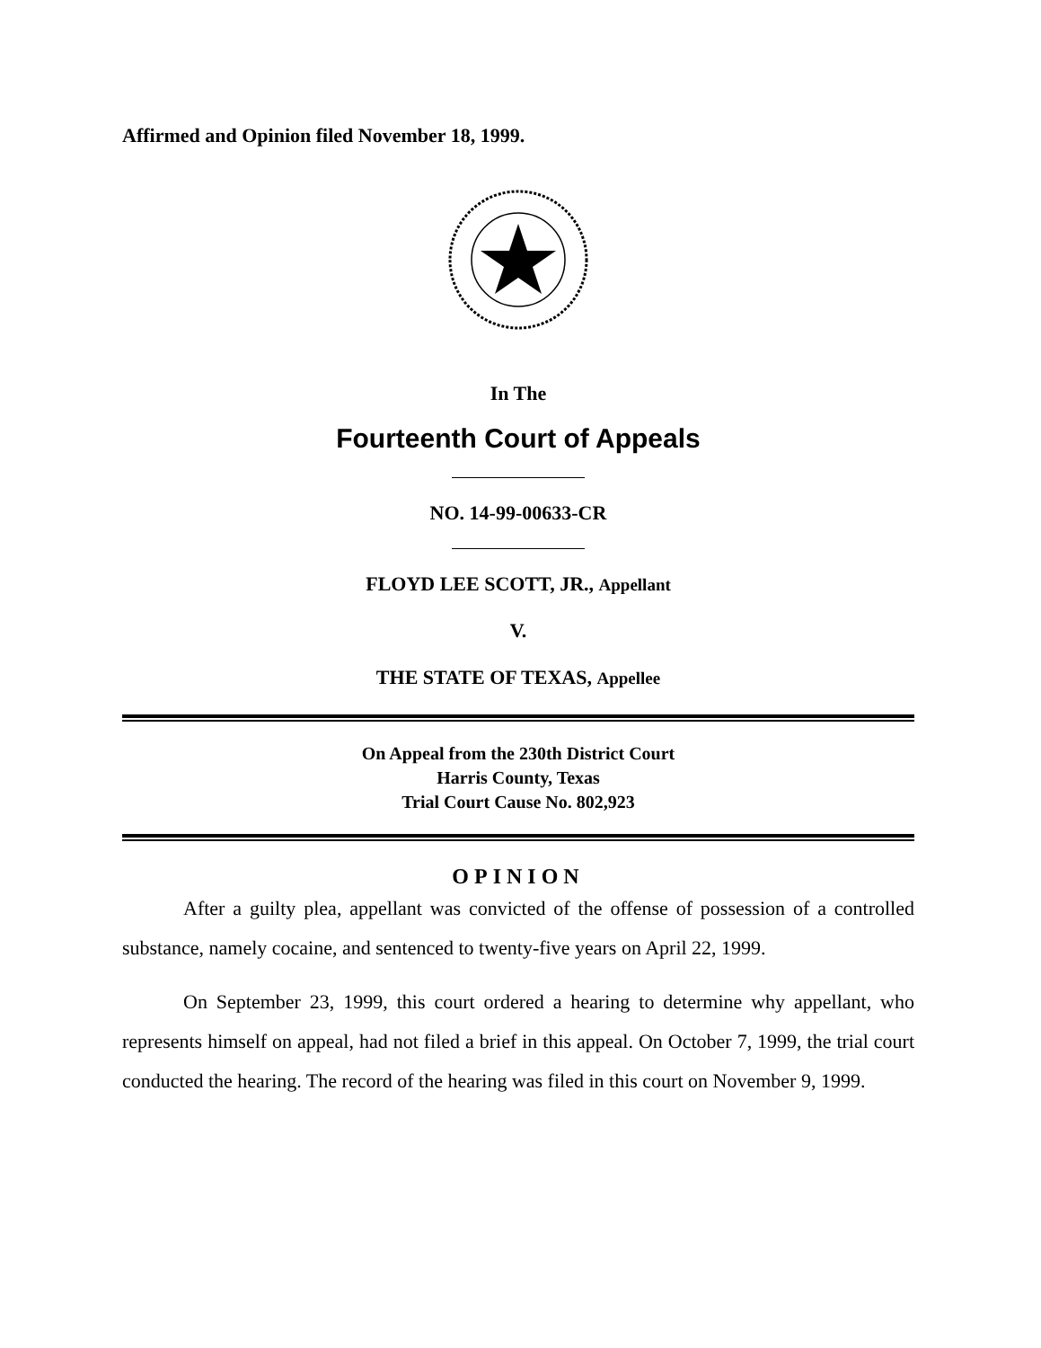Affirmed and Opinion filed November 18, 1999.
In The
Fourteenth Court of Appeals
NO. 14-99-00633-CR
FLOYD LEE SCOTT, JR., Appellant
V.
THE STATE OF TEXAS, Appellee
On Appeal from the 230th District Court
Harris County, Texas
Trial Court Cause No. 802,923
OPINION
After a guilty plea, appellant was convicted of the offense of possession of a controlled substance, namely cocaine, and sentenced to twenty-five years on April 22, 1999.
On September 23, 1999, this court ordered a hearing to determine why appellant, who represents himself on appeal, had not filed a brief in this appeal. On October 7, 1999, the trial court conducted the hearing. The record of the hearing was filed in this court on November 9, 1999.